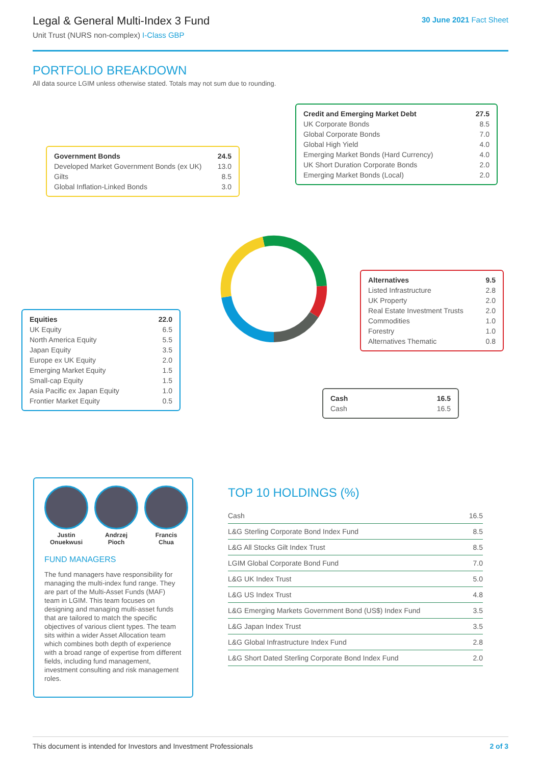Legal & General Multi-Index 3 Fund
Unit Trust (NURS non-complex) I-Class GBP
30 June 2021 Fact Sheet
PORTFOLIO BREAKDOWN
All data source LGIM unless otherwise stated. Totals may not sum due to rounding.
| Government Bonds | 24.5 |
| Developed Market Government Bonds (ex UK) | 13.0 |
| Gilts | 8.5 |
| Global Inflation-Linked Bonds | 3.0 |
| Credit and Emerging Market Debt | 27.5 |
| UK Corporate Bonds | 8.5 |
| Global Corporate Bonds | 7.0 |
| Global High Yield | 4.0 |
| Emerging Market Bonds (Hard Currency) | 4.0 |
| UK Short Duration Corporate Bonds | 2.0 |
| Emerging Market Bonds (Local) | 2.0 |
| Alternatives | 9.5 |
| Listed Infrastructure | 2.8 |
| UK Property | 2.0 |
| Real Estate Investment Trusts | 2.0 |
| Commodities | 1.0 |
| Forestry | 1.0 |
| Alternatives Thematic | 0.8 |
| Equities | 22.0 |
| UK Equity | 6.5 |
| North America Equity | 5.5 |
| Japan Equity | 3.5 |
| Europe ex UK Equity | 2.0 |
| Emerging Market Equity | 1.5 |
| Small-cap Equity | 1.5 |
| Asia Pacific ex Japan Equity | 1.0 |
| Frontier Market Equity | 0.5 |
| Cash | 16.5 |
| Cash | 16.5 |
Justin
Onuekwusi
Andrzej
Pioch
Francis
Chua
FUND MANAGERS
The fund managers have responsibility for managing the multi-index fund range. They are part of the Multi-Asset Funds (MAF) team in LGIM. This team focuses on designing and managing multi-asset funds that are tailored to match the specific objectives of various client types. The team sits within a wider Asset Allocation team which combines both depth of experience with a broad range of expertise from different fields, including fund management, investment consulting and risk management roles.
TOP 10 HOLDINGS (%)
| Cash | 16.5 |
| L&G Sterling Corporate Bond Index Fund | 8.5 |
| L&G All Stocks Gilt Index Trust | 8.5 |
| LGIM Global Corporate Bond Fund | 7.0 |
| L&G UK Index Trust | 5.0 |
| L&G US Index Trust | 4.8 |
| L&G Emerging Markets Government Bond (US$) Index Fund | 3.5 |
| L&G Japan Index Trust | 3.5 |
| L&G Global Infrastructure Index Fund | 2.8 |
| L&G Short Dated Sterling Corporate Bond Index Fund | 2.0 |
This document is intended for Investors and Investment Professionals 2 of 3